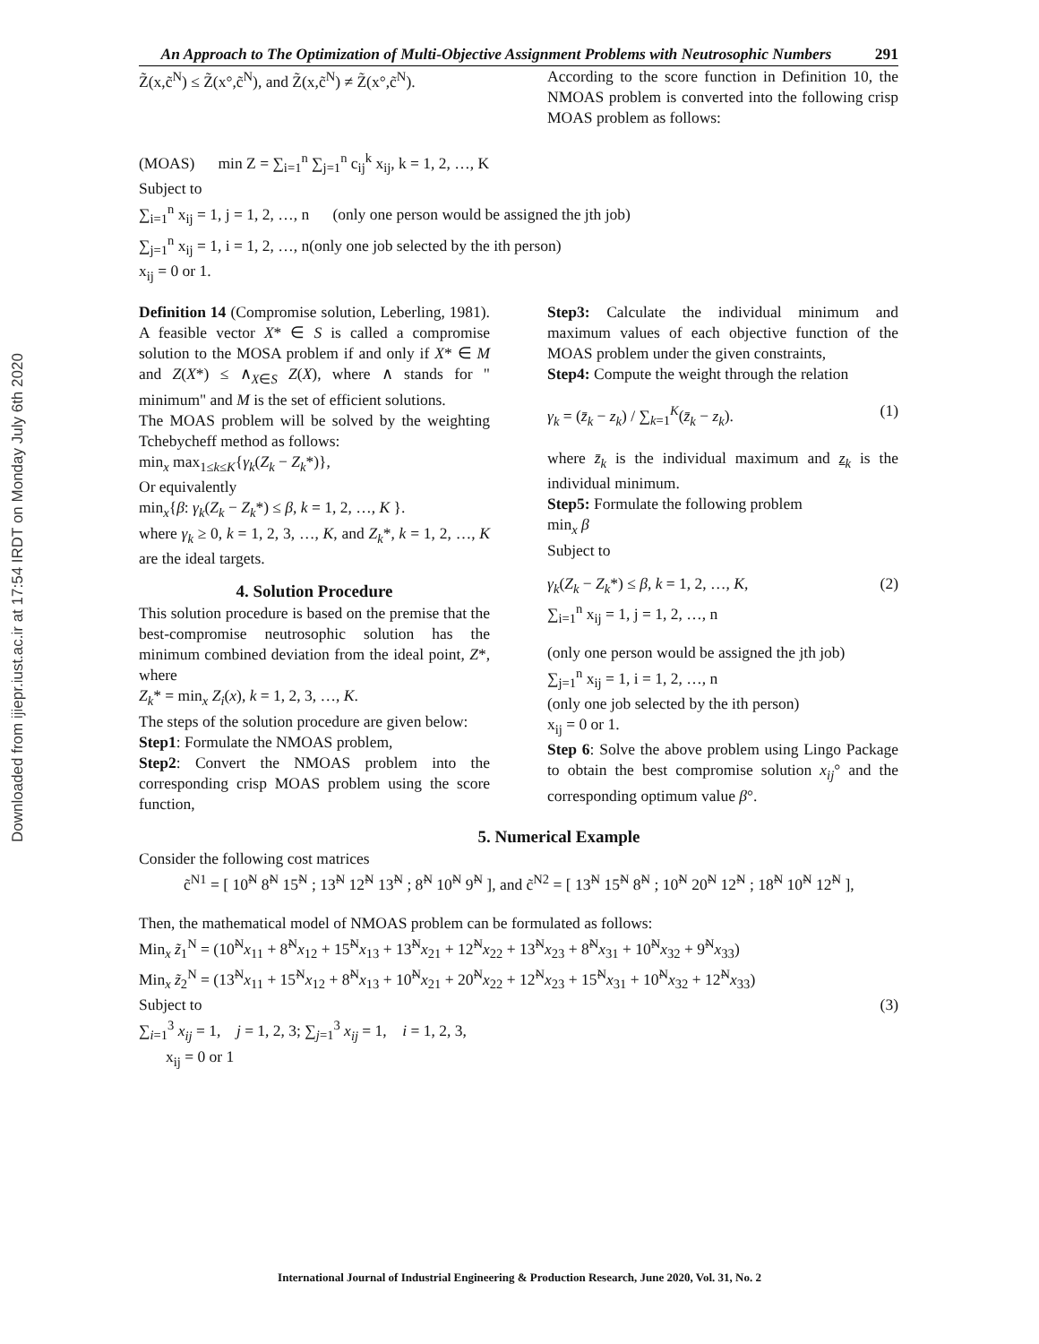Downloaded from ijiepr.iust.ac.ir at 17:54 IRDT on Monday July 6th 2020
An Approach to The Optimization of Multi-Objective Assignment Problems with Neutrosophic Numbers
291
Z̃(x,c̃<sup>N</sup>) ≤ Z̃(x°,c̃<sup>N</sup>), and Z̃(x,c̃<sup>N</sup>) ≠ Z̃(x°,c̃<sup>N</sup>).
According to the score function in Definition 10, the NMOAS problem is converted into the following crisp MOAS problem as follows:
(MOAS) min Z = ∑<sub>i=1</sub><sup>n</sup> ∑<sub>j=1</sub><sup>n</sup> c<sub>ij</sub><sup>k</sup> x<sub>ij</sub>, k = 1, 2, …, K
Subject to
∑<sub>i=1</sub><sup>n</sup> x<sub>ij</sub> = 1, j = 1, 2, …, n (only one person would be assigned the jth job)
∑<sub>j=1</sub><sup>n</sup> x<sub>ij</sub> = 1, i = 1, 2, …, n(only one job selected by the ith person)
x<sub>ij</sub> = 0 or 1.
Definition 14 (Compromise solution, Leberling, 1981). A feasible vector X* ∈ S is called a compromise solution to the MOSA problem if and only if X* ∈ M and Z(X*) ≤ ∧<sub>X∈S</sub> Z(X), where ∧ stands for " minimum" and M is the set of efficient solutions.
The MOAS problem will be solved by the weighting Tchebycheff method as follows:
min<sub>x</sub> max<sub>1≤k≤K</sub>{γ<sub>k</sub>(Z<sub>k</sub> − Z<sub>k</sub>*)},
Or equivalently
min<sub>x</sub>{β: γ<sub>k</sub>(Z<sub>k</sub> − Z<sub>k</sub>*) ≤ β, k = 1, 2, …, K }.
where γ<sub>k</sub> ≥ 0, k = 1, 2, 3, …, K, and Z<sub>k</sub>*, k = 1, 2, …, K are the ideal targets.
4. Solution Procedure
This solution procedure is based on the premise that the best-compromise neutrosophic solution has the minimum combined deviation from the ideal point, Z*, where
Z<sub>k</sub>* = min<sub>x</sub> Z<sub>i</sub>(x), k = 1, 2, 3, …, K.
The steps of the solution procedure are given below:
Step1: Formulate the NMOAS problem,
Step2: Convert the NMOAS problem into the corresponding crisp MOAS problem using the score function,
Step3: Calculate the individual minimum and maximum values of each objective function of the MOAS problem under the given constraints,
Step4: Compute the weight through the relation
γ<sub>k</sub> = (z̄<sub>k</sub> − z<sub>k</sub>) / ∑<sub>k=1</sub><sup>K</sup>(z̄<sub>k</sub> − z<sub>k</sub>). (1)
where z̄<sub>k</sub> is the individual maximum and z<sub>k</sub> is the individual minimum.
Step5: Formulate the following problem
min<sub>x</sub> β
Subject to
γ<sub>k</sub>(Z<sub>k</sub> − Z<sub>k</sub>*) ≤ β, k = 1, 2, …, K, (2)
∑<sub>i=1</sub><sup>n</sup> x<sub>ij</sub> = 1, j = 1, 2, …, n
(only one person would be assigned the jth job)
∑<sub>j=1</sub><sup>n</sup> x<sub>ij</sub> = 1, i = 1, 2, …, n
(only one job selected by the ith person)
x<sub>ij</sub> = 0 or 1.
Step 6: Solve the above problem using Lingo Package to obtain the best compromise solution x<sub>ij</sub>° and the corresponding optimum value β°.
5. Numerical Example
Consider the following cost matrices
c̃<sup>N1</sup> = [ 10̃<sup>N</sup> 8̃<sup>N</sup> 15̃<sup>N</sup> ; 13̃<sup>N</sup> 12̃<sup>N</sup> 13̃<sup>N</sup> ; 8̃<sup>N</sup> 10̃<sup>N</sup> 9̃<sup>N</sup> ], and c̃<sup>N2</sup> = [ 13̃<sup>N</sup> 15̃<sup>N</sup> 8̃<sup>N</sup> ; 10̃<sup>N</sup> 20̃<sup>N</sup> 12̃<sup>N</sup> ; 18̃<sup>N</sup> 10̃<sup>N</sup> 12̃<sup>N</sup> ],
Then, the mathematical model of NMOAS problem can be formulated as follows:
Min<sub>x</sub> z̃<sub>1</sub><sup>N</sup> = (10̃<sup>N</sup>x<sub>11</sub> + 8̃<sup>N</sup>x<sub>12</sub> + 15̃<sup>N</sup>x<sub>13</sub> + 13̃<sup>N</sup>x<sub>21</sub> + 12̃<sup>N</sup>x<sub>22</sub> + 13̃<sup>N</sup>x<sub>23</sub> + 8̃<sup>N</sup>x<sub>31</sub> + 10̃<sup>N</sup>x<sub>32</sub> + 9̃<sup>N</sup>x<sub>33</sub>)
Min<sub>x</sub> z̃<sub>2</sub><sup>N</sup> = (13̃<sup>N</sup>x<sub>11</sub> + 15̃<sup>N</sup>x<sub>12</sub> + 8̃<sup>N</sup>x<sub>13</sub> + 10̃<sup>N</sup>x<sub>21</sub> + 20̃<sup>N</sup>x<sub>22</sub> + 12̃<sup>N</sup>x<sub>23</sub> + 15̃<sup>N</sup>x<sub>31</sub> + 10̃<sup>N</sup>x<sub>32</sub> + 12̃<sup>N</sup>x<sub>33</sub>)
Subject to (3)
∑<sub>i=1</sub><sup>3</sup> x<sub>ij</sub> = 1, j = 1, 2, 3; ∑<sub>j=1</sub><sup>3</sup> x<sub>ij</sub> = 1, i = 1, 2, 3,
x<sub>ij</sub> = 0 or 1
International Journal of Industrial Engineering & Production Research, June 2020, Vol. 31, No. 2